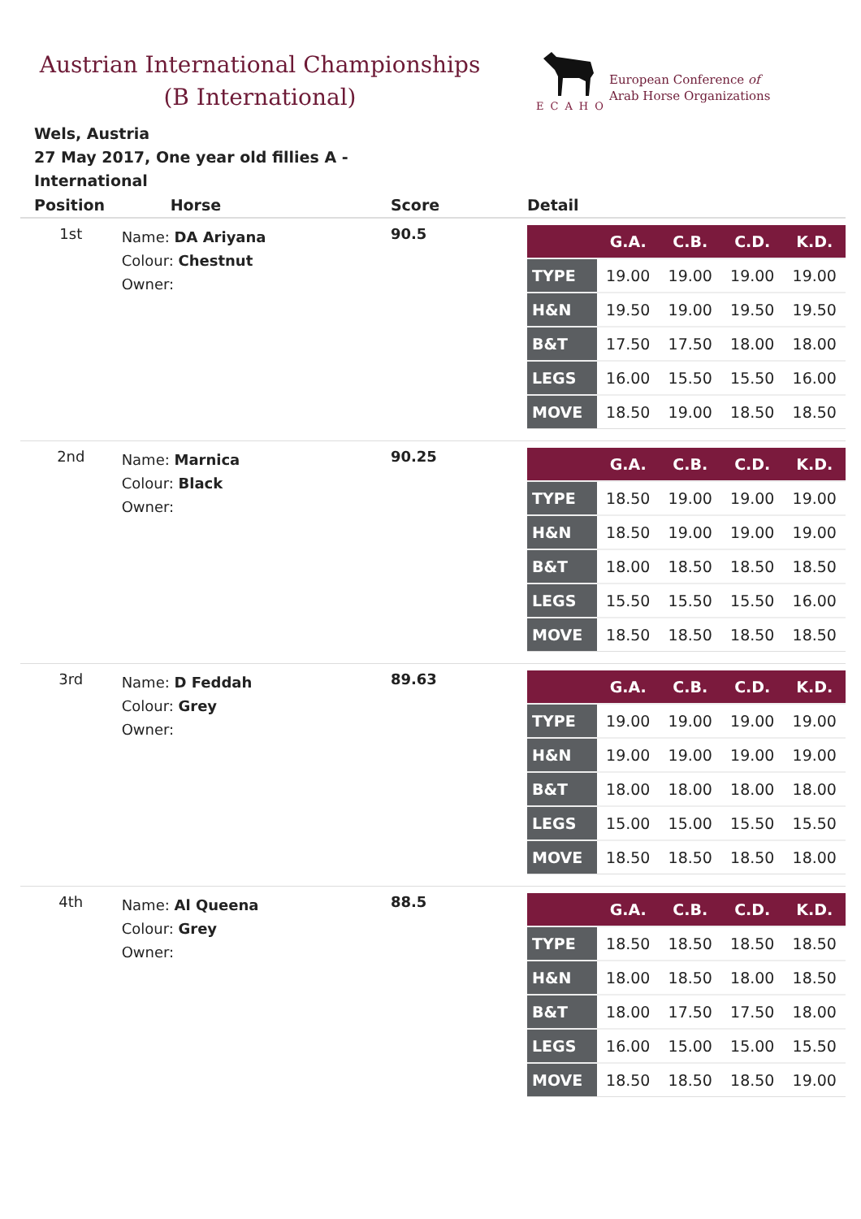Austrian International Championships
(B International)
ECAHO
European Conference of
Arab Horse Organizations
Wels, Austria
27 May 2017, One year old fillies A - International
| Position | Horse | Score | Detail |
| --- | --- | --- | --- |
| 1st | Name: DA Ariyana Colour: Chestnut Owner: | 90.5 | / / G.A. / C.B. / C.D. / K.D. / / --- / --- / --- / --- / --- / / TYPE / 19.00 / 19.00 / 19.00 / 19.00 / / H&N / 19.50 / 19.00 / 19.50 / 19.50 / / B&T / 17.50 / 17.50 / 18.00 / 18.00 / / LEGS / 16.00 / 15.50 / 15.50 / 16.00 / / MOVE / 18.50 / 19.00 / 18.50 / 18.50 / |
| 2nd | Name: Marnica Colour: Black Owner: | 90.25 | / / G.A. / C.B. / C.D. / K.D. / / --- / --- / --- / --- / --- / / TYPE / 18.50 / 19.00 / 19.00 / 19.00 / / H&N / 18.50 / 19.00 / 19.00 / 19.00 / / B&T / 18.00 / 18.50 / 18.50 / 18.50 / / LEGS / 15.50 / 15.50 / 15.50 / 16.00 / / MOVE / 18.50 / 18.50 / 18.50 / 18.50 / |
| 3rd | Name: D Feddah Colour: Grey Owner: | 89.63 | / / G.A. / C.B. / C.D. / K.D. / / --- / --- / --- / --- / --- / / TYPE / 19.00 / 19.00 / 19.00 / 19.00 / / H&N / 19.00 / 19.00 / 19.00 / 19.00 / / B&T / 18.00 / 18.00 / 18.00 / 18.00 / / LEGS / 15.00 / 15.00 / 15.50 / 15.50 / / MOVE / 18.50 / 18.50 / 18.50 / 18.00 / |
| 4th | Name: Al Queena Colour: Grey Owner: | 88.5 | / / G.A. / C.B. / C.D. / K.D. / / --- / --- / --- / --- / --- / / TYPE / 18.50 / 18.50 / 18.50 / 18.50 / / H&N / 18.00 / 18.50 / 18.00 / 18.50 / / B&T / 18.00 / 17.50 / 17.50 / 18.00 / / LEGS / 16.00 / 15.00 / 15.00 / 15.50 / / MOVE / 18.50 / 18.50 / 18.50 / 19.00 / |